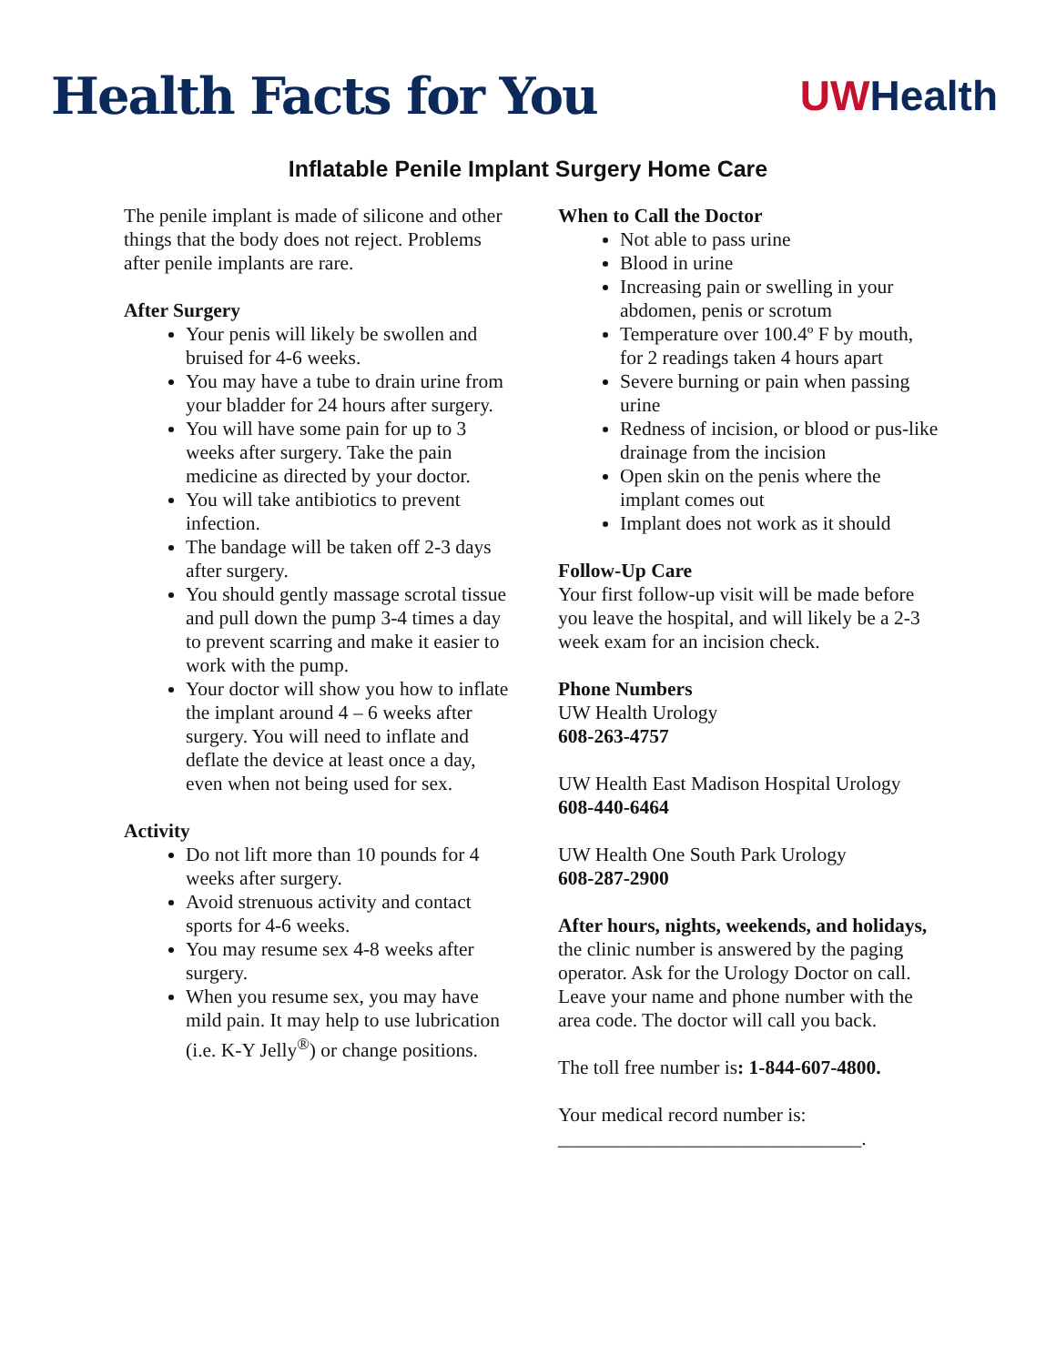Health Facts for You
UW Health
Inflatable Penile Implant Surgery Home Care
The penile implant is made of silicone and other things that the body does not reject. Problems after penile implants are rare.
After Surgery
Your penis will likely be swollen and bruised for 4-6 weeks.
You may have a tube to drain urine from your bladder for 24 hours after surgery.
You will have some pain for up to 3 weeks after surgery. Take the pain medicine as directed by your doctor.
You will take antibiotics to prevent infection.
The bandage will be taken off 2-3 days after surgery.
You should gently massage scrotal tissue and pull down the pump 3-4 times a day to prevent scarring and make it easier to work with the pump.
Your doctor will show you how to inflate the implant around 4 – 6 weeks after surgery. You will need to inflate and deflate the device at least once a day, even when not being used for sex.
Activity
Do not lift more than 10 pounds for 4 weeks after surgery.
Avoid strenuous activity and contact sports for 4-6 weeks.
You may resume sex 4-8 weeks after surgery.
When you resume sex, you may have mild pain. It may help to use lubrication (i.e. K-Y Jelly<sup>®</sup>) or change positions.
When to Call the Doctor
Not able to pass urine
Blood in urine
Increasing pain or swelling in your abdomen, penis or scrotum
Temperature over 100.4º F by mouth, for 2 readings taken 4 hours apart
Severe burning or pain when passing urine
Redness of incision, or blood or pus-like drainage from the incision
Open skin on the penis where the implant comes out
Implant does not work as it should
Follow-Up Care
Your first follow-up visit will be made before you leave the hospital, and will likely be a 2-3 week exam for an incision check.
Phone Numbers
UW Health Urology
608-263-4757
UW Health East Madison Hospital Urology
608-440-6464
UW Health One South Park Urology
608-287-2900
After hours, nights, weekends, and holidays, the clinic number is answered by the paging operator. Ask for the Urology Doctor on call. Leave your name and phone number with the area code. The doctor will call you back.
The toll free number is: 1-844-607-4800.
Your medical record number is:
_______________________________.